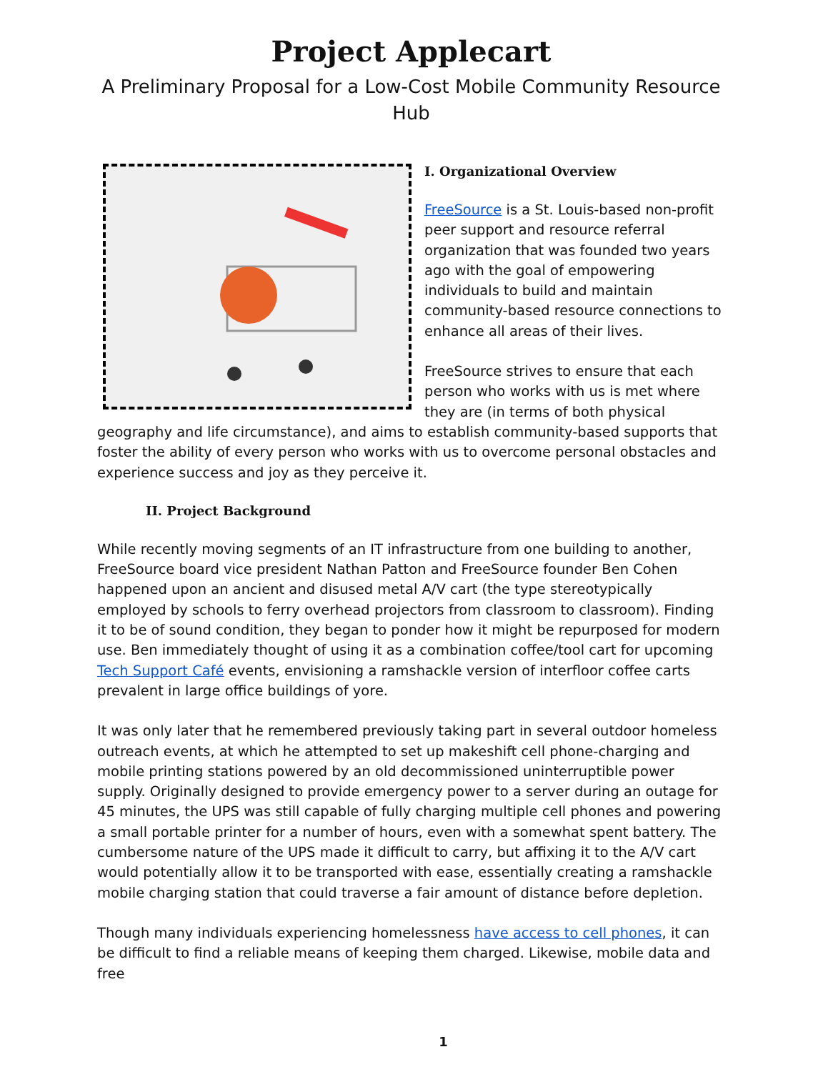Project Applecart
A Preliminary Proposal for a Low-Cost Mobile Community Resource Hub
I. Organizational Overview
FreeSource is a St. Louis-based non-profit peer support and resource referral organization that was founded two years ago with the goal of empowering individuals to build and maintain community-based resource connections to enhance all areas of their lives.
FreeSource strives to ensure that each person who works with us is met where they are (in terms of both physical geography and life circumstance), and aims to establish community-based supports that foster the ability of every person who works with us to overcome personal obstacles and experience success and joy as they perceive it.
II. Project Background
While recently moving segments of an IT infrastructure from one building to another, FreeSource board vice president Nathan Patton and FreeSource founder Ben Cohen happened upon an ancient and disused metal A/V cart (the type stereotypically employed by schools to ferry overhead projectors from classroom to classroom). Finding it to be of sound condition, they began to ponder how it might be repurposed for modern use. Ben immediately thought of using it as a combination coffee/tool cart for upcoming Tech Support Café events, envisioning a ramshackle version of interfloor coffee carts prevalent in large office buildings of yore.
It was only later that he remembered previously taking part in several outdoor homeless outreach events, at which he attempted to set up makeshift cell phone-charging and mobile printing stations powered by an old decommissioned uninterruptible power supply. Originally designed to provide emergency power to a server during an outage for 45 minutes, the UPS was still capable of fully charging multiple cell phones and powering a small portable printer for a number of hours, even with a somewhat spent battery. The cumbersome nature of the UPS made it difficult to carry, but affixing it to the A/V cart would potentially allow it to be transported with ease, essentially creating a ramshackle mobile charging station that could traverse a fair amount of distance before depletion.
Though many individuals experiencing homelessness have access to cell phones, it can be difficult to find a reliable means of keeping them charged. Likewise, mobile data and free
1